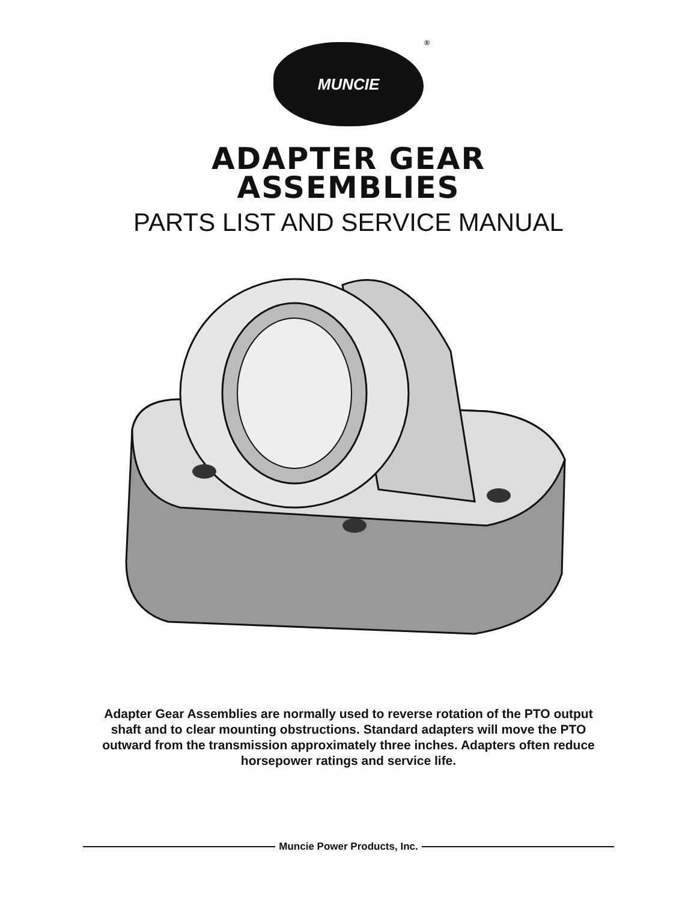MUNCIE ®
ADAPTER GEAR
ASSEMBLIES
PARTS LIST AND SERVICE MANUAL
Adapter Gear Assemblies are normally used to reverse rotation of the PTO output shaft and to clear mounting obstructions. Standard adapters will move the PTO outward from the transmission approximately three inches. Adapters often reduce horsepower ratings and service life.
Muncie Power Products, Inc.